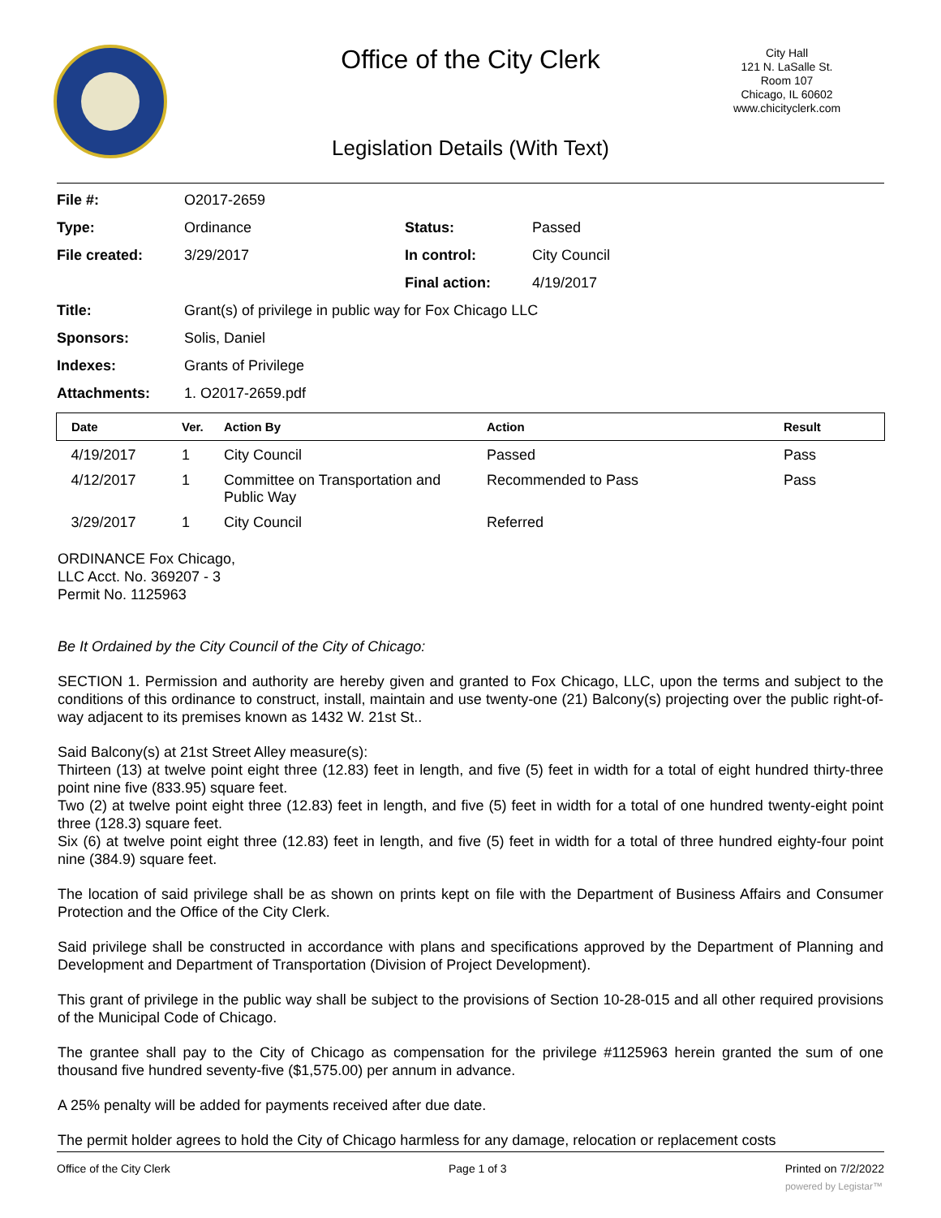Office of the City Clerk
City Hall
121 N. LaSalle St.
Room 107
Chicago, IL 60602
www.chicityclerk.com
Legislation Details (With Text)
| File #: | O2017-2659 | | |
| Type: | Ordinance | Status: | Passed |
| File created: | 3/29/2017 | In control: | City Council |
| | | Final action: | 4/19/2017 |
| Title: | Grant(s) of privilege in public way for Fox Chicago LLC | | |
| Sponsors: | Solis, Daniel | | |
| Indexes: | Grants of Privilege | | |
| Attachments: | 1. O2017-2659.pdf | | |
| Date | Ver. | Action By | Action | Result |
| --- | --- | --- | --- | --- |
| 4/19/2017 | 1 | City Council | Passed | Pass |
| 4/12/2017 | 1 | Committee on Transportation and Public Way | Recommended to Pass | Pass |
| 3/29/2017 | 1 | City Council | Referred | |
ORDINANCE Fox Chicago,
LLC Acct. No. 369207 - 3
Permit No. 1125963
Be It Ordained by the City Council of the City of Chicago:
SECTION 1. Permission and authority are hereby given and granted to Fox Chicago, LLC, upon the terms and subject to the conditions of this ordinance to construct, install, maintain and use twenty-one (21) Balcony(s) projecting over the public right-of-way adjacent to its premises known as 1432 W. 21st St..
Said Balcony(s) at 21st Street Alley measure(s):
Thirteen (13) at twelve point eight three (12.83) feet in length, and five (5) feet in width for a total of eight hundred thirty-three point nine five (833.95) square feet.
Two (2) at twelve point eight three (12.83) feet in length, and five (5) feet in width for a total of one hundred twenty-eight point three (128.3) square feet.
Six (6) at twelve point eight three (12.83) feet in length, and five (5) feet in width for a total of three hundred eighty-four point nine (384.9) square feet.
The location of said privilege shall be as shown on prints kept on file with the Department of Business Affairs and Consumer Protection and the Office of the City Clerk.
Said privilege shall be constructed in accordance with plans and specifications approved by the Department of Planning and Development and Department of Transportation (Division of Project Development).
This grant of privilege in the public way shall be subject to the provisions of Section 10-28-015 and all other required provisions of the Municipal Code of Chicago.
The grantee shall pay to the City of Chicago as compensation for the privilege #1125963 herein granted the sum of one thousand five hundred seventy-five ($1,575.00) per annum in advance.
A 25% penalty will be added for payments received after due date.
The permit holder agrees to hold the City of Chicago harmless for any damage, relocation or replacement costs
Office of the City Clerk Page 1 of 3 Printed on 7/2/2022
powered by Legistar™